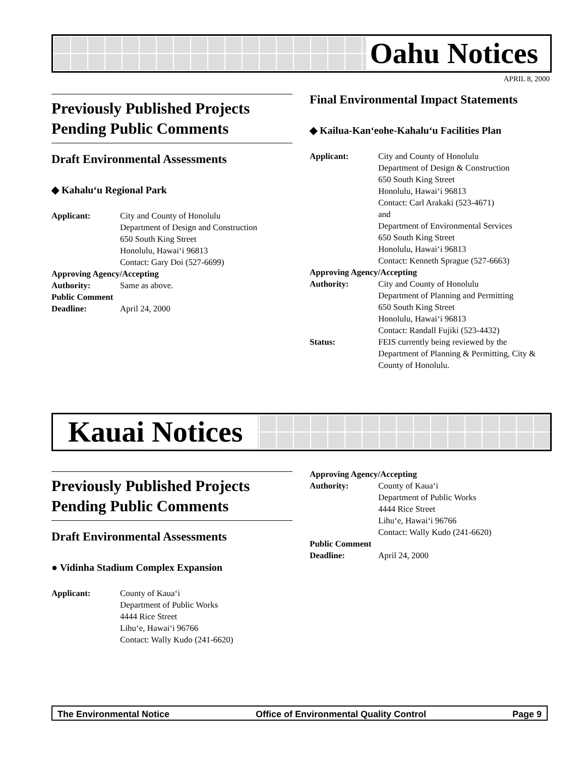Oahu Notices
APRIL 8, 2000
Previously Published Projects Pending Public Comments
Draft Environmental Assessments
◆ Kahalu‘u Regional Park
Applicant: City and County of Honolulu
Department of Design and Construction
650 South King Street
Honolulu, Hawai‘i 96813
Contact: Gary Doi (527-6699)
Approving Agency/Accepting
Authority: Same as above.
Public Comment
Deadline: April 24, 2000
Final Environmental Impact Statements
◆ Kailua-Kan‘eohe-Kahalu‘u Facilities Plan
Applicant: City and County of Honolulu
Department of Design & Construction
650 South King Street
Honolulu, Hawai‘i 96813
Contact: Carl Arakaki (523-4671)
and
Department of Environmental Services
650 South King Street
Honolulu, Hawai‘i 96813
Contact: Kenneth Sprague (527-6663)
Approving Agency/Accepting
Authority: City and County of Honolulu
Department of Planning and Permitting
650 South King Street
Honolulu, Hawai‘i 96813
Contact: Randall Fujiki (523-4432)
Status: FEIS currently being reviewed by the Department of Planning & Permitting, City & County of Honolulu.
Kauai Notices
Previously Published Projects Pending Public Comments
Draft Environmental Assessments
● Vidinha Stadium Complex Expansion
Applicant: County of Kaua‘i
Department of Public Works
4444 Rice Street
Lihu‘e, Hawai‘i 96766
Contact: Wally Kudo (241-6620)
Approving Agency/Accepting
Authority: County of Kaua‘i
Department of Public Works
4444 Rice Street
Lihu‘e, Hawai‘i 96766
Contact: Wally Kudo (241-6620)
Public Comment
Deadline: April 24, 2000
The Environmental Notice Office of Environmental Quality Control Page 9